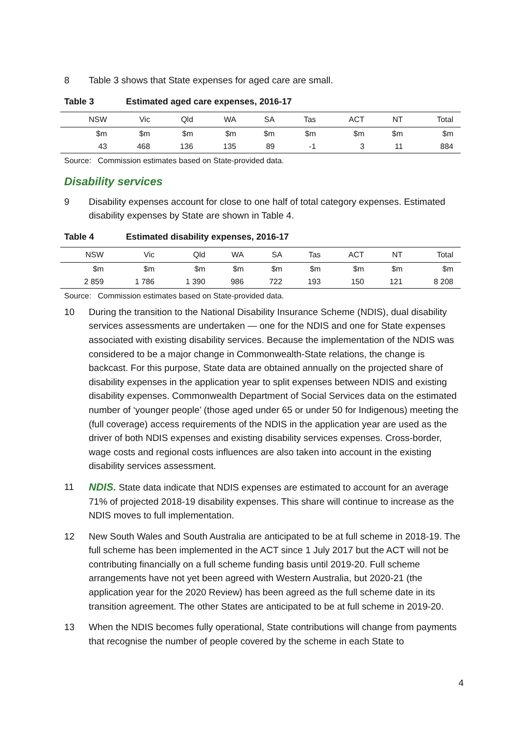8 Table 3 shows that State expenses for aged care are small.
Table 3 Estimated aged care expenses, 2016-17
| NSW | Vic | Qld | WA | SA | Tas | ACT | NT | Total |
| --- | --- | --- | --- | --- | --- | --- | --- | --- |
| $m | $m | $m | $m | $m | $m | $m | $m | $m |
| 43 | 468 | 136 | 135 | 89 | -1 | 3 | 11 | 884 |
Source: Commission estimates based on State-provided data.
Disability services
9 Disability expenses account for close to one half of total category expenses. Estimated disability expenses by State are shown in Table 4.
Table 4 Estimated disability expenses, 2016-17
| NSW | Vic | Qld | WA | SA | Tas | ACT | NT | Total |
| --- | --- | --- | --- | --- | --- | --- | --- | --- |
| $m | $m | $m | $m | $m | $m | $m | $m | $m |
| 2 859 | 1 786 | 1 390 | 986 | 722 | 193 | 150 | 121 | 8 208 |
Source: Commission estimates based on State-provided data.
10 During the transition to the National Disability Insurance Scheme (NDIS), dual disability services assessments are undertaken — one for the NDIS and one for State expenses associated with existing disability services. Because the implementation of the NDIS was considered to be a major change in Commonwealth-State relations, the change is backcast. For this purpose, State data are obtained annually on the projected share of disability expenses in the application year to split expenses between NDIS and existing disability expenses. Commonwealth Department of Social Services data on the estimated number of ‘younger people’ (those aged under 65 or under 50 for Indigenous) meeting the (full coverage) access requirements of the NDIS in the application year are used as the driver of both NDIS expenses and existing disability services expenses. Cross-border, wage costs and regional costs influences are also taken into account in the existing disability services assessment.
11 NDIS. State data indicate that NDIS expenses are estimated to account for an average 71% of projected 2018-19 disability expenses. This share will continue to increase as the NDIS moves to full implementation.
12 New South Wales and South Australia are anticipated to be at full scheme in 2018-19. The full scheme has been implemented in the ACT since 1 July 2017 but the ACT will not be contributing financially on a full scheme funding basis until 2019-20. Full scheme arrangements have not yet been agreed with Western Australia, but 2020-21 (the application year for the 2020 Review) has been agreed as the full scheme date in its transition agreement. The other States are anticipated to be at full scheme in 2019-20.
13 When the NDIS becomes fully operational, State contributions will change from payments that recognise the number of people covered by the scheme in each State to
4